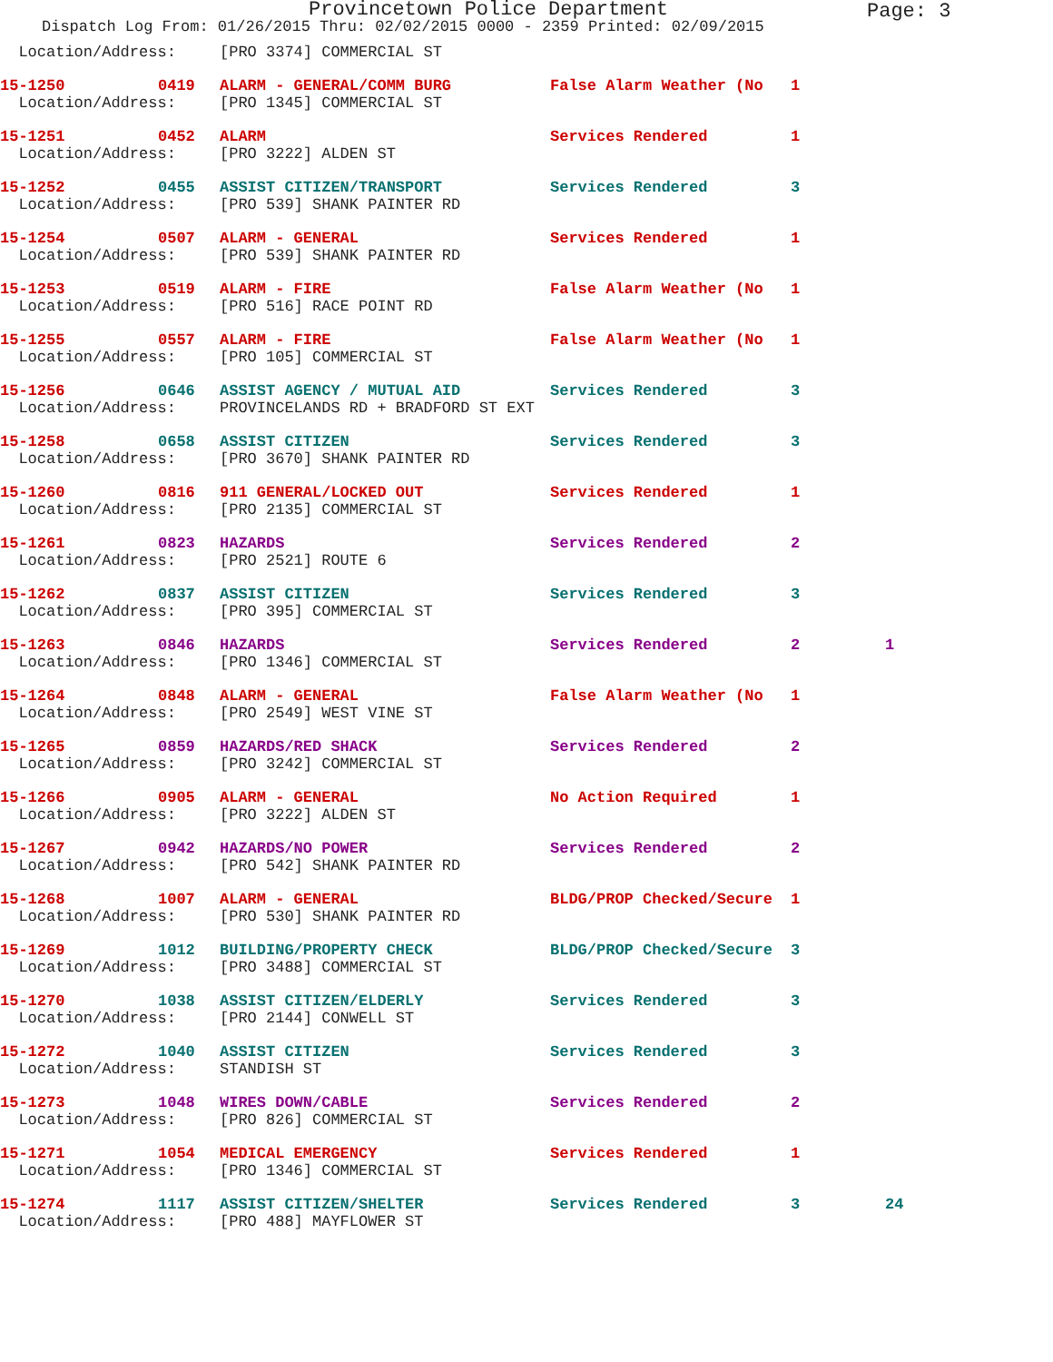Provincetown Police Department
Page: 3
Dispatch Log From: 01/26/2015 Thru: 02/02/2015 0000 - 2359 Printed: 02/09/2015
| Location/Address: | | [PRO 3374] COMMERCIAL ST | | | |
| 15-1250 | 0419 | ALARM - GENERAL/COMM BURG | False Alarm Weather (No | 1 | |
| Location/Address: | | [PRO 1345] COMMERCIAL ST | | | |
| 15-1251 | 0452 | ALARM | Services Rendered | 1 | |
| Location/Address: | | [PRO 3222] ALDEN ST | | | |
| 15-1252 | 0455 | ASSIST CITIZEN/TRANSPORT | Services Rendered | 3 | |
| Location/Address: | | [PRO 539] SHANK PAINTER RD | | | |
| 15-1254 | 0507 | ALARM - GENERAL | Services Rendered | 1 | |
| Location/Address: | | [PRO 539] SHANK PAINTER RD | | | |
| 15-1253 | 0519 | ALARM - FIRE | False Alarm Weather (No | 1 | |
| Location/Address: | | [PRO 516] RACE POINT RD | | | |
| 15-1255 | 0557 | ALARM - FIRE | False Alarm Weather (No | 1 | |
| Location/Address: | | [PRO 105] COMMERCIAL ST | | | |
| 15-1256 | 0646 | ASSIST AGENCY / MUTUAL AID | Services Rendered | 3 | |
| Location/Address: | | PROVINCELANDS RD + BRADFORD ST EXT | | | |
| 15-1258 | 0658 | ASSIST CITIZEN | Services Rendered | 3 | |
| Location/Address: | | [PRO 3670] SHANK PAINTER RD | | | |
| 15-1260 | 0816 | 911 GENERAL/LOCKED OUT | Services Rendered | 1 | |
| Location/Address: | | [PRO 2135] COMMERCIAL ST | | | |
| 15-1261 | 0823 | HAZARDS | Services Rendered | 2 | |
| Location/Address: | | [PRO 2521] ROUTE 6 | | | |
| 15-1262 | 0837 | ASSIST CITIZEN | Services Rendered | 3 | |
| Location/Address: | | [PRO 395] COMMERCIAL ST | | | |
| 15-1263 | 0846 | HAZARDS | Services Rendered | 2 | 1 |
| Location/Address: | | [PRO 1346] COMMERCIAL ST | | | |
| 15-1264 | 0848 | ALARM - GENERAL | False Alarm Weather (No | 1 | |
| Location/Address: | | [PRO 2549] WEST VINE ST | | | |
| 15-1265 | 0859 | HAZARDS/RED SHACK | Services Rendered | 2 | |
| Location/Address: | | [PRO 3242] COMMERCIAL ST | | | |
| 15-1266 | 0905 | ALARM - GENERAL | No Action Required | 1 | |
| Location/Address: | | [PRO 3222] ALDEN ST | | | |
| 15-1267 | 0942 | HAZARDS/NO POWER | Services Rendered | 2 | |
| Location/Address: | | [PRO 542] SHANK PAINTER RD | | | |
| 15-1268 | 1007 | ALARM - GENERAL | BLDG/PROP Checked/Secure | 1 | |
| Location/Address: | | [PRO 530] SHANK PAINTER RD | | | |
| 15-1269 | 1012 | BUILDING/PROPERTY CHECK | BLDG/PROP Checked/Secure | 3 | |
| Location/Address: | | [PRO 3488] COMMERCIAL ST | | | |
| 15-1270 | 1038 | ASSIST CITIZEN/ELDERLY | Services Rendered | 3 | |
| Location/Address: | | [PRO 2144] CONWELL ST | | | |
| 15-1272 | 1040 | ASSIST CITIZEN | Services Rendered | 3 | |
| Location/Address: | | STANDISH ST | | | |
| 15-1273 | 1048 | WIRES DOWN/CABLE | Services Rendered | 2 | |
| Location/Address: | | [PRO 826] COMMERCIAL ST | | | |
| 15-1271 | 1054 | MEDICAL EMERGENCY | Services Rendered | 1 | |
| Location/Address: | | [PRO 1346] COMMERCIAL ST | | | |
| 15-1274 | 1117 | ASSIST CITIZEN/SHELTER | Services Rendered | 3 | 24 |
| Location/Address: | | [PRO 488] MAYFLOWER ST | | | |